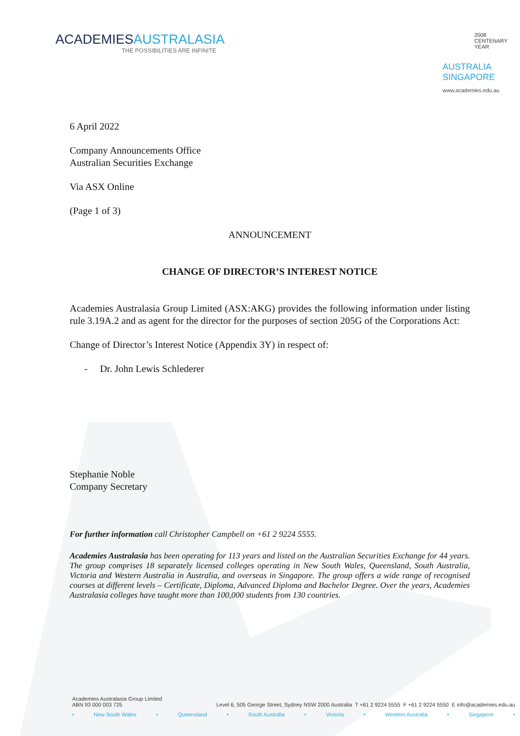ACADEMIESAUSTRALASIA
THE POSSIBILITIES ARE INFINITE
2008
CENTENARY
YEAR
AUSTRALIA
SINGAPORE
www.academies.edu.au
6 April 2022
Company Announcements Office
Australian Securities Exchange
Via ASX Online
(Page 1 of 3)
ANNOUNCEMENT
CHANGE OF DIRECTOR’S INTEREST NOTICE
Academies Australasia Group Limited (ASX:AKG) provides the following information under listing rule 3.19A.2 and as agent for the director for the purposes of section 205G of the Corporations Act:
Change of Director’s Interest Notice (Appendix 3Y) in respect of:
- Dr. John Lewis Schlederer
Stephanie Noble
Company Secretary
For further information call Christopher Campbell on +61 2 9224 5555.
Academies Australasia has been operating for 113 years and listed on the Australian Securities Exchange for 44 years. The group comprises 18 separately licensed colleges operating in New South Wales, Queensland, South Australia, Victoria and Western Australia in Australia, and overseas in Singapore. The group offers a wide range of recognised courses at different levels – Certificate, Diploma, Advanced Diploma and Bachelor Degree. Over the years, Academies Australasia colleges have taught more than 100,000 students from 130 countries.
Academies Australasia Group Limited
ABN 93 000 003 725 Level 6, 505 George Street, Sydney NSW 2000 Australia T +61 2 9224 5555 F +61 2 9224 5550 E info@academies.edu.au
• New South Wales • Queensland • South Australia • Victoria • Western Australia • Singapore •